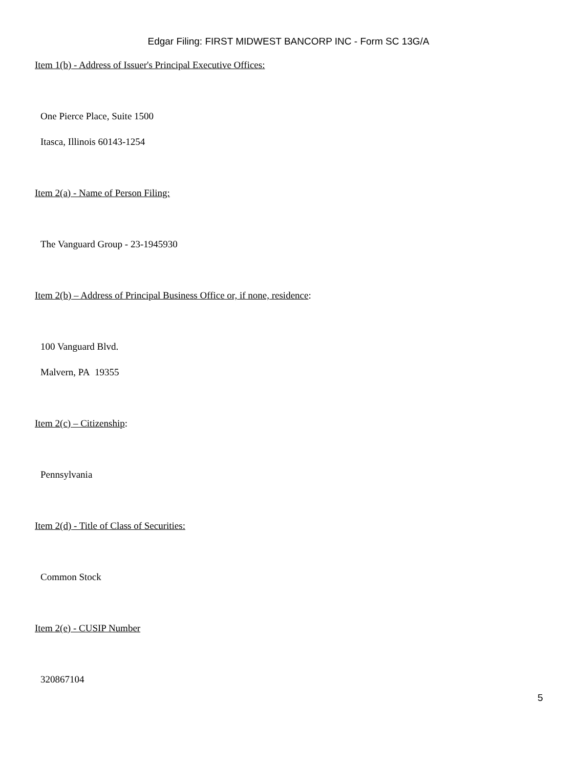Edgar Filing: FIRST MIDWEST BANCORP INC - Form SC 13G/A
Item 1(b) - Address of Issuer's Principal Executive Offices:
One Pierce Place, Suite 1500
Itasca, Illinois 60143-1254
Item 2(a) - Name of Person Filing:
The Vanguard Group - 23-1945930
Item 2(b) – Address of Principal Business Office or, if none, residence:
100 Vanguard Blvd.
Malvern, PA 19355
Item 2(c) – Citizenship:
Pennsylvania
Item 2(d) - Title of Class of Securities:
Common Stock
Item 2(e) - CUSIP Number
320867104
5